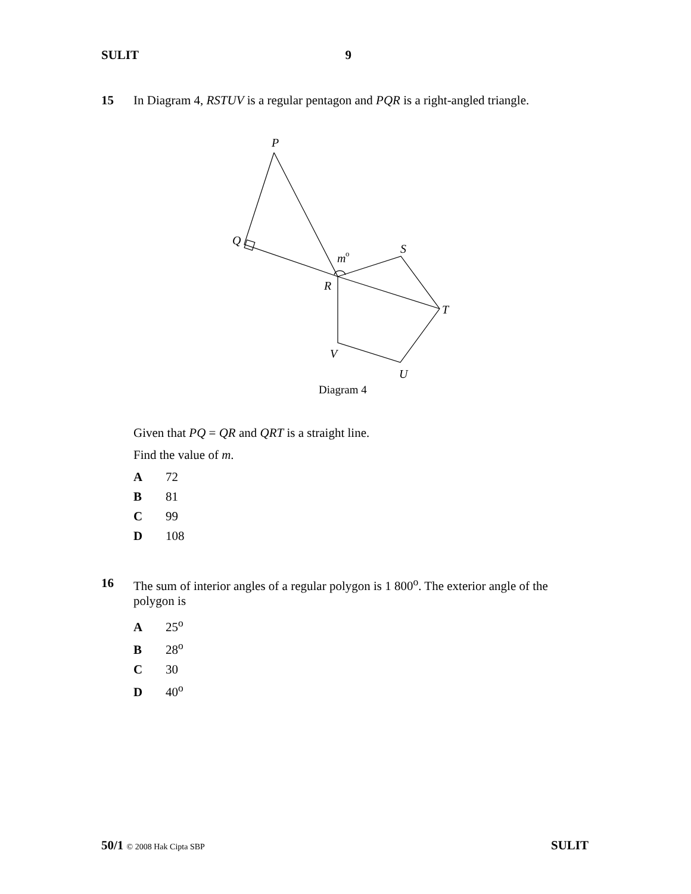SULIT 9
15 In Diagram 4, RSTUV is a regular pentagon and PQR is a right-angled triangle.
P
Q
m
o
S
R
T
V
U
Diagram 4
Given that PQ = QR and QRT is a straight line.
Find the value of m.
A 72
B 81
C 99
D 108
16 The sum of interior angles of a regular polygon is 1 800<sup>o</sup>. The exterior angle of the polygon is
A 25<sup>o</sup>
B 28<sup>o</sup>
C 30
D 40<sup>o</sup>
50/1 © 2008 Hak Cipta SBP SULIT